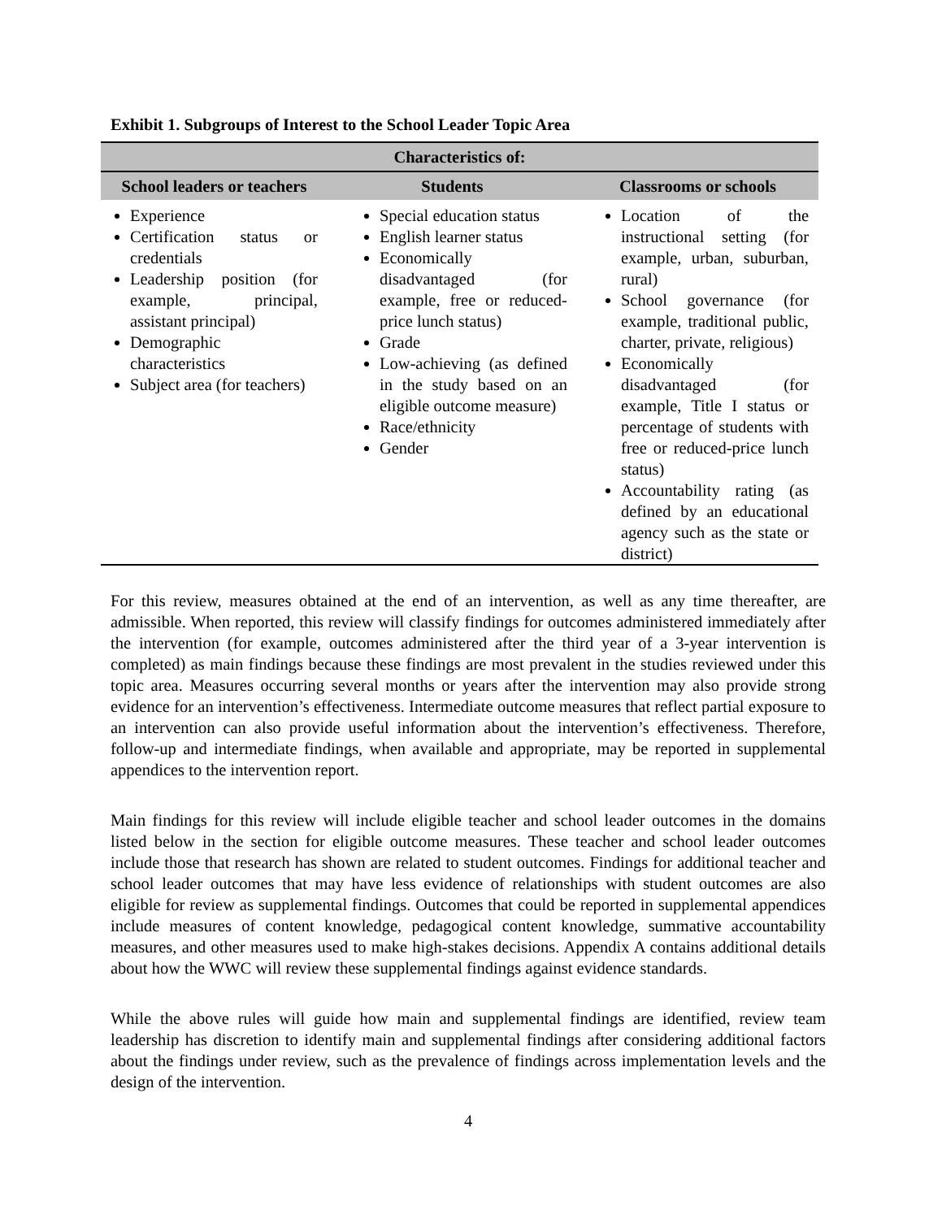Exhibit 1. Subgroups of Interest to the School Leader Topic Area
| Characteristics of: | | |
| --- | --- | --- |
| School leaders or teachers | Students | Classrooms or schools |
| Experience Certification status or credentials Leadership position (for example, principal, assistant principal) Demographic characteristics Subject area (for teachers) | Special education status English learner status Economically disadvantaged (for example, free or reduced-price lunch status) Grade Low-achieving (as defined in the study based on an eligible outcome measure) Race/ethnicity Gender | Location of the instructional setting (for example, urban, suburban, rural) School governance (for example, traditional public, charter, private, religious) Economically disadvantaged (for example, Title I status or percentage of students with free or reduced-price lunch status) Accountability rating (as defined by an educational agency such as the state or district) |
For this review, measures obtained at the end of an intervention, as well as any time thereafter, are admissible. When reported, this review will classify findings for outcomes administered immediately after the intervention (for example, outcomes administered after the third year of a 3-year intervention is completed) as main findings because these findings are most prevalent in the studies reviewed under this topic area. Measures occurring several months or years after the intervention may also provide strong evidence for an intervention’s effectiveness. Intermediate outcome measures that reflect partial exposure to an intervention can also provide useful information about the intervention’s effectiveness. Therefore, follow-up and intermediate findings, when available and appropriate, may be reported in supplemental appendices to the intervention report.
Main findings for this review will include eligible teacher and school leader outcomes in the domains listed below in the section for eligible outcome measures. These teacher and school leader outcomes include those that research has shown are related to student outcomes. Findings for additional teacher and school leader outcomes that may have less evidence of relationships with student outcomes are also eligible for review as supplemental findings. Outcomes that could be reported in supplemental appendices include measures of content knowledge, pedagogical content knowledge, summative accountability measures, and other measures used to make high-stakes decisions. Appendix A contains additional details about how the WWC will review these supplemental findings against evidence standards.
While the above rules will guide how main and supplemental findings are identified, review team leadership has discretion to identify main and supplemental findings after considering additional factors about the findings under review, such as the prevalence of findings across implementation levels and the design of the intervention.
4